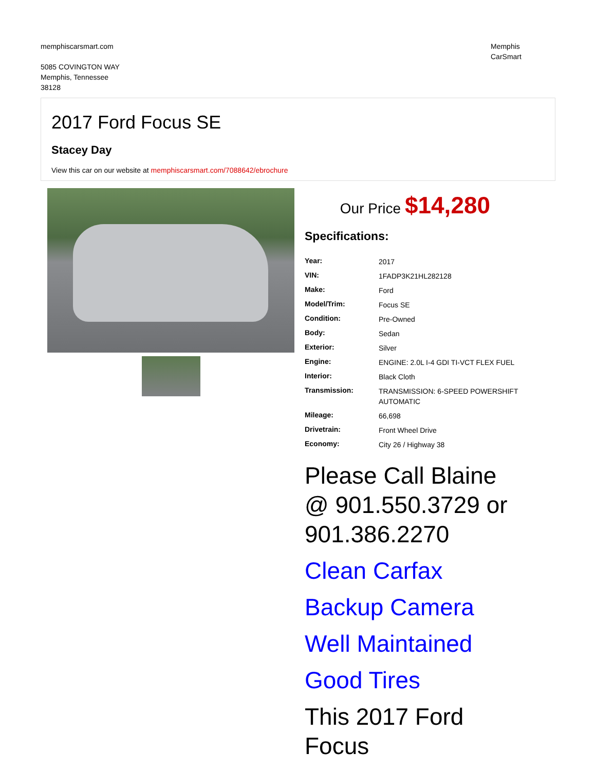memphiscarsmart.com
5085 COVINGTON WAY
Memphis, Tennessee
38128
Memphis
CarSmart
2017 Ford Focus SE
Stacey Day
View this car on our website at memphiscarsmart.com/7088642/ebrochure
Our Price $14,280
Specifications:
| Year: | 2017 |
| VIN: | 1FADP3K21HL282128 |
| Make: | Ford |
| Model/Trim: | Focus SE |
| Condition: | Pre-Owned |
| Body: | Sedan |
| Exterior: | Silver |
| Engine: | ENGINE: 2.0L I-4 GDI TI-VCT FLEX FUEL |
| Interior: | Black Cloth |
| Transmission: | TRANSMISSION: 6-SPEED POWERSHIFT AUTOMATIC |
| Mileage: | 66,698 |
| Drivetrain: | Front Wheel Drive |
| Economy: | City 26 / Highway 38 |
Please Call Blaine @ 901.550.3729 or 901.386.2270
Clean Carfax
Backup Camera
Well Maintained
Good Tires
This 2017 Ford Focus